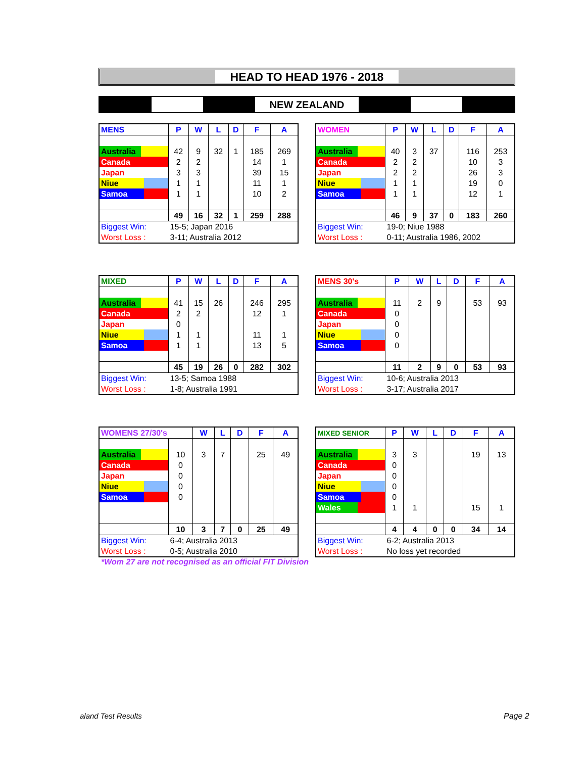HEAD TO HEAD 1976 - 2018
NEW ZEALAND
| MENS | P | W | L | D | F | A |
| --- | --- | --- | --- | --- | --- | --- |
| Australia | 42 | 9 | 32 | 1 | 185 | 269 |
| Canada | 2 | 2 | | | 14 | 1 |
| Japan | 3 | 3 | | | 39 | 15 |
| Niue | 1 | 1 | | | 11 | 1 |
| Samoa | 1 | 1 | | | 10 | 2 |
| | 49 | 16 | 32 | 1 | 259 | 288 |
| Biggest Win: | 15-5; Japan 2016 | | | | | |
| Worst Loss : | 3-11; Australia 2012 | | | | | |
| WOMEN | P | W | L | D | F | A |
| --- | --- | --- | --- | --- | --- | --- |
| Australia | 40 | 3 | 37 | | 116 | 253 |
| Canada | 2 | 2 | | | 10 | 3 |
| Japan | 2 | 2 | | | 26 | 3 |
| Niue | 1 | 1 | | | 19 | 0 |
| Samoa | 1 | 1 | | | 12 | 1 |
| | 46 | 9 | 37 | 0 | 183 | 260 |
| Biggest Win: | 19-0; Niue 1988 | | | | | |
| Worst Loss : | 0-11; Australia 1986, 2002 | | | | | |
| MIXED | P | W | L | D | F | A |
| --- | --- | --- | --- | --- | --- | --- |
| Australia | 41 | 15 | 26 | | 246 | 295 |
| Canada | 2 | 2 | | | 12 | 1 |
| Japan | 0 | | | | | |
| Niue | 1 | 1 | | | 11 | 1 |
| Samoa | 1 | 1 | | | 13 | 5 |
| | 45 | 19 | 26 | 0 | 282 | 302 |
| Biggest Win: | 13-5; Samoa 1988 | | | | | |
| Worst Loss : | 1-8; Australia 1991 | | | | | |
| MENS 30's | P | W | L | D | F | A |
| --- | --- | --- | --- | --- | --- | --- |
| Australia | 11 | 2 | 9 | | 53 | 93 |
| Canada | 0 | | | | | |
| Japan | 0 | | | | | |
| Niue | 0 | | | | | |
| Samoa | 0 | | | | | |
| | 11 | 2 | 9 | 0 | 53 | 93 |
| Biggest Win: | 10-6; Australia 2013 | | | | | |
| Worst Loss : | 3-17; Australia 2017 | | | | | |
| WOMENS 27/30's | | W | L | D | F | A |
| --- | --- | --- | --- | --- | --- | --- |
| Australia | 10 | 3 | 7 | | 25 | 49 |
| Canada | 0 | | | | | |
| Japan | 0 | | | | | |
| Niue | 0 | | | | | |
| Samoa | 0 | | | | | |
| | 10 | 3 | 7 | 0 | 25 | 49 |
| Biggest Win: | 6-4; Australia 2013 | | | | | |
| Worst Loss : | 0-5; Australia 2010 | | | | | |
*Wom 27 are not recognised as an official FIT Division
| MIXED SENIOR | P | W | L | D | F | A |
| --- | --- | --- | --- | --- | --- | --- |
| Australia | 3 | 3 | | | 19 | 13 |
| Canada | 0 | | | | | |
| Japan | 0 | | | | | |
| Niue | 0 | | | | | |
| Samoa | 0 | | | | | |
| Wales | 1 | 1 | | | 15 | 1 |
| | 4 | 4 | 0 | 0 | 34 | 14 |
| Biggest Win: | 6-2; Australia 2013 | | | | | |
| Worst Loss : | No loss yet recorded | | | | | |
aland Test Results Page 2